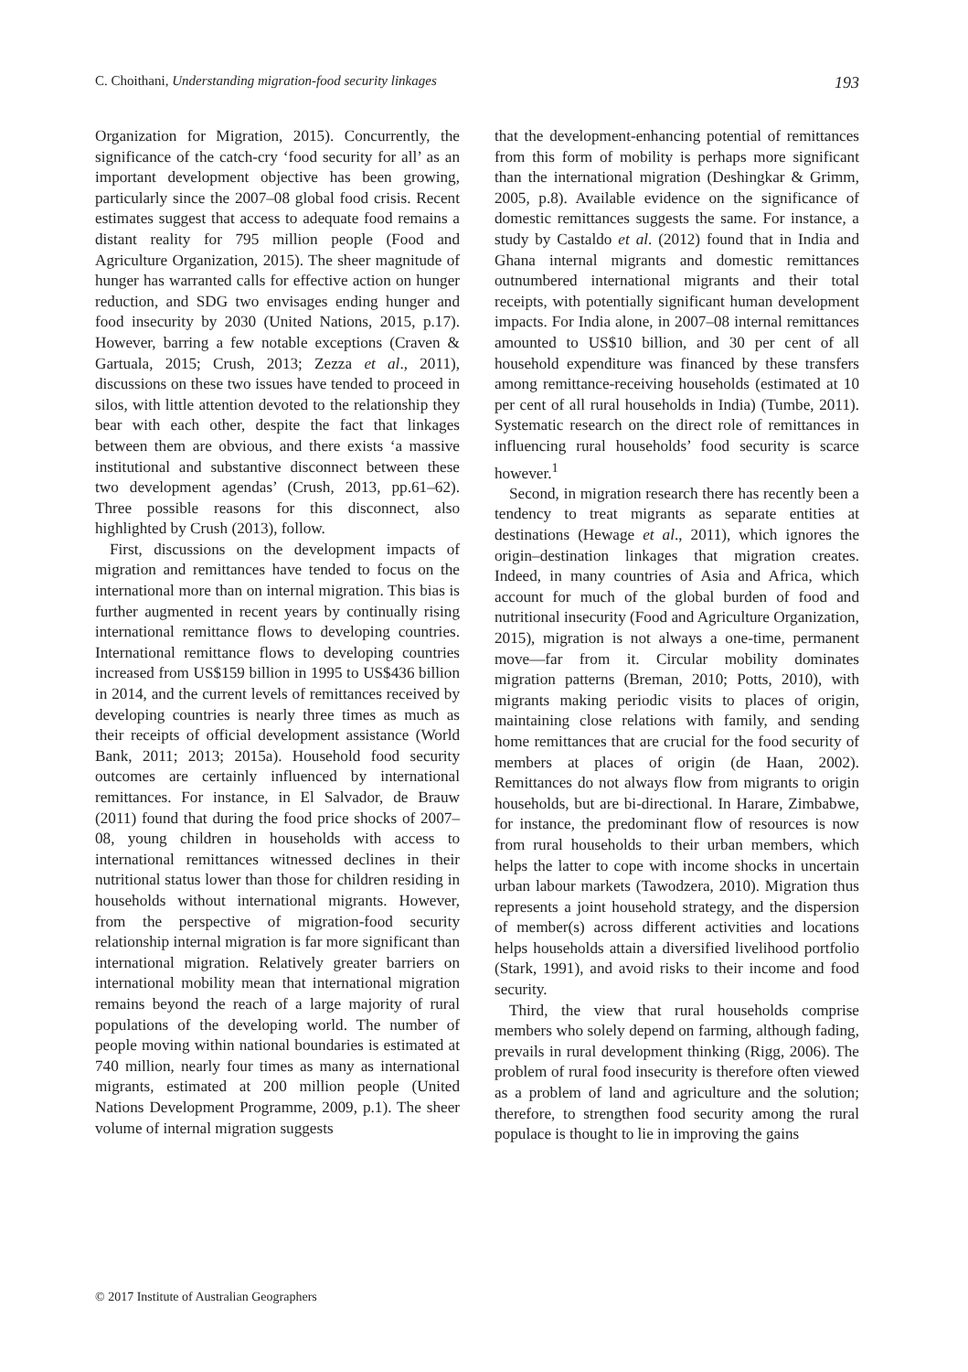C. Choithani, Understanding migration-food security linkages 193
Organization for Migration, 2015). Concurrently, the significance of the catch-cry ‘food security for all’ as an important development objective has been growing, particularly since the 2007–08 global food crisis. Recent estimates suggest that access to adequate food remains a distant reality for 795 million people (Food and Agriculture Organization, 2015). The sheer magnitude of hunger has warranted calls for effective action on hunger reduction, and SDG two envisages ending hunger and food insecurity by 2030 (United Nations, 2015, p.17). However, barring a few notable exceptions (Craven & Gartuala, 2015; Crush, 2013; Zezza et al., 2011), discussions on these two issues have tended to proceed in silos, with little attention devoted to the relationship they bear with each other, despite the fact that linkages between them are obvious, and there exists ‘a massive institutional and substantive disconnect between these two development agendas’ (Crush, 2013, pp.61–62). Three possible reasons for this disconnect, also highlighted by Crush (2013), follow.
First, discussions on the development impacts of migration and remittances have tended to focus on the international more than on internal migration. This bias is further augmented in recent years by continually rising international remittance flows to developing countries. International remittance flows to developing countries increased from US$159 billion in 1995 to US$436 billion in 2014, and the current levels of remittances received by developing countries is nearly three times as much as their receipts of official development assistance (World Bank, 2011; 2013; 2015a). Household food security outcomes are certainly influenced by international remittances. For instance, in El Salvador, de Brauw (2011) found that during the food price shocks of 2007–08, young children in households with access to international remittances witnessed declines in their nutritional status lower than those for children residing in households without international migrants. However, from the perspective of migration-food security relationship internal migration is far more significant than international migration. Relatively greater barriers on international mobility mean that international migration remains beyond the reach of a large majority of rural populations of the developing world. The number of people moving within national boundaries is estimated at 740 million, nearly four times as many as international migrants, estimated at 200 million people (United Nations Development Programme, 2009, p.1). The sheer volume of internal migration suggests
that the development-enhancing potential of remittances from this form of mobility is perhaps more significant than the international migration (Deshingkar & Grimm, 2005, p.8). Available evidence on the significance of domestic remittances suggests the same. For instance, a study by Castaldo et al. (2012) found that in India and Ghana internal migrants and domestic remittances outnumbered international migrants and their total receipts, with potentially significant human development impacts. For India alone, in 2007–08 internal remittances amounted to US$10 billion, and 30 per cent of all household expenditure was financed by these transfers among remittance-receiving households (estimated at 10 per cent of all rural households in India) (Tumbe, 2011). Systematic research on the direct role of remittances in influencing rural households’ food security is scarce however.<sup>1</sup>
Second, in migration research there has recently been a tendency to treat migrants as separate entities at destinations (Hewage et al., 2011), which ignores the origin–destination linkages that migration creates. Indeed, in many countries of Asia and Africa, which account for much of the global burden of food and nutritional insecurity (Food and Agriculture Organization, 2015), migration is not always a one-time, permanent move—far from it. Circular mobility dominates migration patterns (Breman, 2010; Potts, 2010), with migrants making periodic visits to places of origin, maintaining close relations with family, and sending home remittances that are crucial for the food security of members at places of origin (de Haan, 2002). Remittances do not always flow from migrants to origin households, but are bi-directional. In Harare, Zimbabwe, for instance, the predominant flow of resources is now from rural households to their urban members, which helps the latter to cope with income shocks in uncertain urban labour markets (Tawodzera, 2010). Migration thus represents a joint household strategy, and the dispersion of member(s) across different activities and locations helps households attain a diversified livelihood portfolio (Stark, 1991), and avoid risks to their income and food security.
Third, the view that rural households comprise members who solely depend on farming, although fading, prevails in rural development thinking (Rigg, 2006). The problem of rural food insecurity is therefore often viewed as a problem of land and agriculture and the solution; therefore, to strengthen food security among the rural populace is thought to lie in improving the gains
© 2017 Institute of Australian Geographers